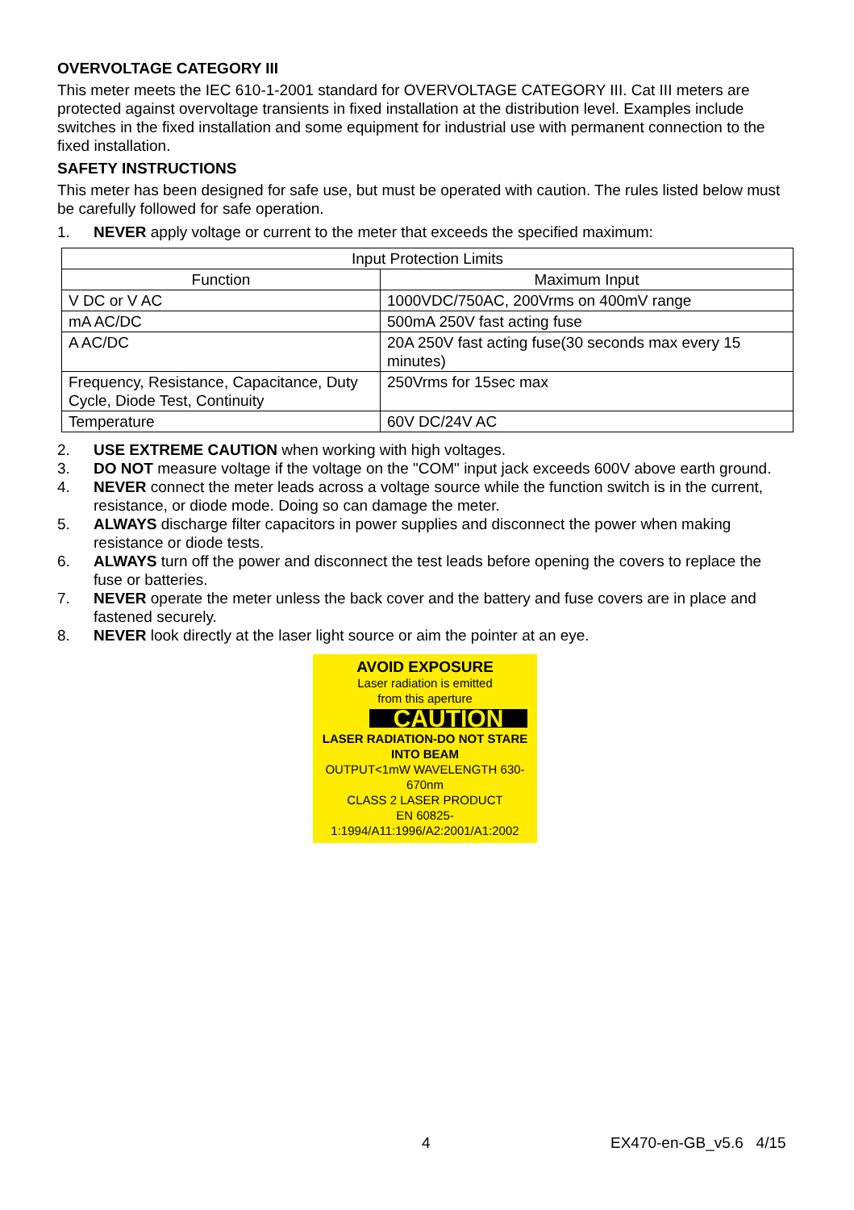OVERVOLTAGE CATEGORY III
This meter meets the IEC 610-1-2001 standard for OVERVOLTAGE CATEGORY III. Cat III meters are protected against overvoltage transients in fixed installation at the distribution level. Examples include switches in the fixed installation and some equipment for industrial use with permanent connection to the fixed installation.
SAFETY INSTRUCTIONS
This meter has been designed for safe use, but must be operated with caution. The rules listed below must be carefully followed for safe operation.
1. NEVER apply voltage or current to the meter that exceeds the specified maximum:
| Input Protection Limits | |
| --- | --- |
| Function | Maximum Input |
| V DC or V AC | 1000VDC/750AC, 200Vrms on 400mV range |
| mA AC/DC | 500mA 250V fast acting fuse |
| A AC/DC | 20A 250V fast acting fuse(30 seconds max every 15 minutes) |
| Frequency, Resistance, Capacitance, Duty Cycle, Diode Test, Continuity | 250Vrms for 15sec max |
| Temperature | 60V DC/24V AC |
2. USE EXTREME CAUTION when working with high voltages.
3. DO NOT measure voltage if the voltage on the "COM" input jack exceeds 600V above earth ground.
4. NEVER connect the meter leads across a voltage source while the function switch is in the current, resistance, or diode mode. Doing so can damage the meter.
5. ALWAYS discharge filter capacitors in power supplies and disconnect the power when making resistance or diode tests.
6. ALWAYS turn off the power and disconnect the test leads before opening the covers to replace the fuse or batteries.
7. NEVER operate the meter unless the back cover and the battery and fuse covers are in place and fastened securely.
8. NEVER look directly at the laser light source or aim the pointer at an eye.
AVOID EXPOSURE
Laser radiation is emitted
from this aperture
CAUTION
LASER RADIATION-DO NOT STARE INTO BEAM
OUTPUT<1mW WAVELENGTH 630-670nm
CLASS 2 LASER PRODUCT
EN 60825-1:1994/A11:1996/A2:2001/A1:2002
4 EX470-en-GB_v5.6 4/15